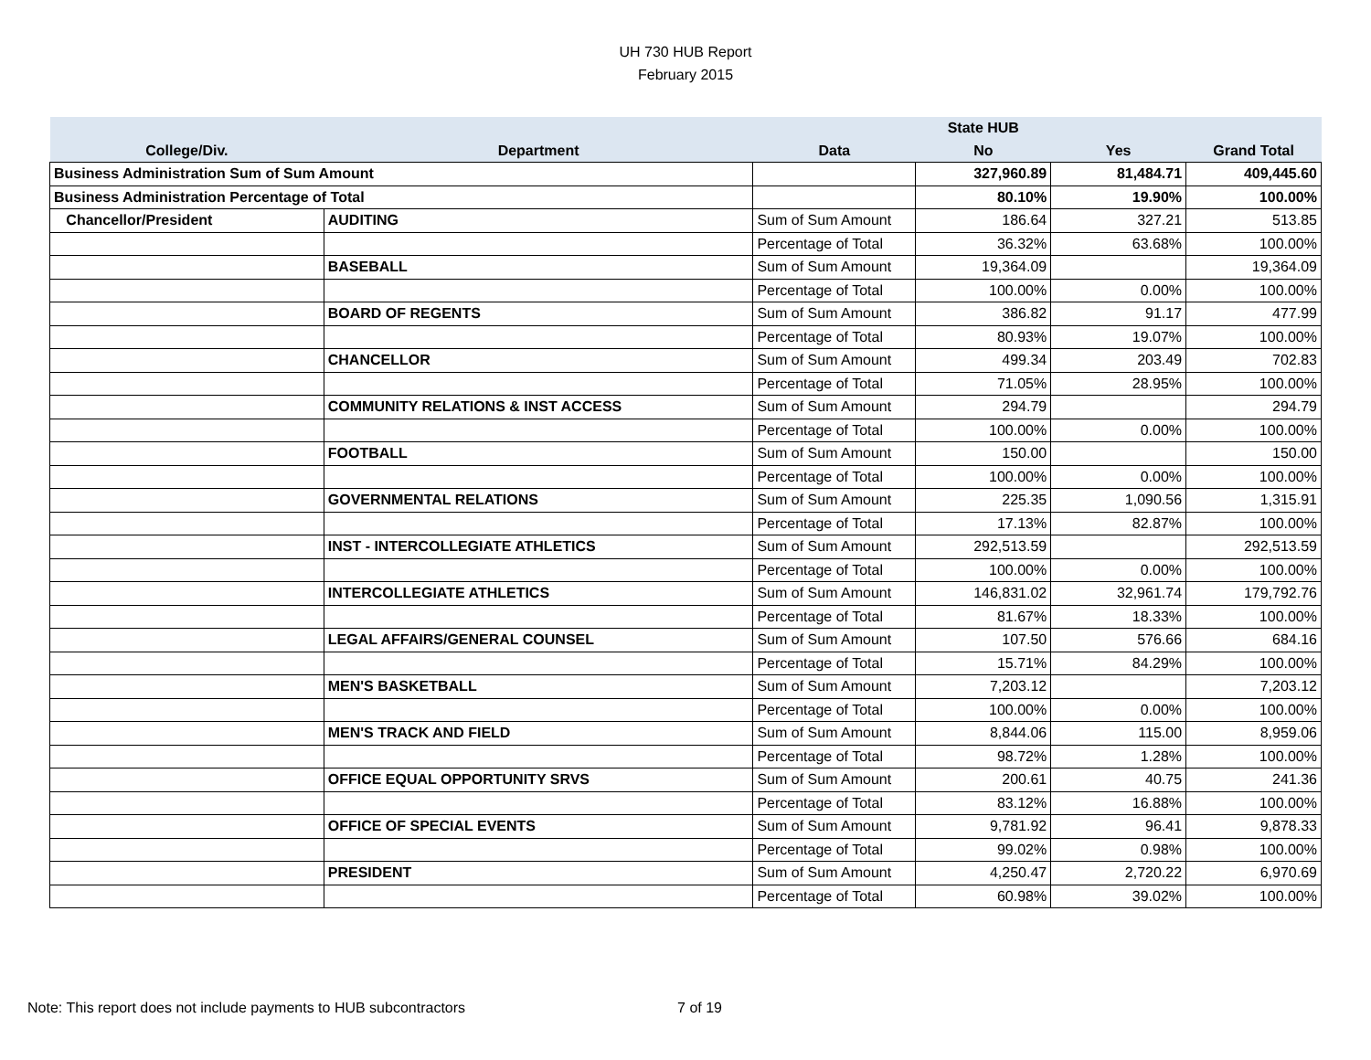UH 730 HUB Report
February 2015
| | | | State HUB | | |
| --- | --- | --- | --- | --- | --- |
| College/Div. | Department | Data | No | Yes | Grand Total |
| Business Administration Sum of Sum Amount | | | 327,960.89 | 81,484.71 | 409,445.60 |
| Business Administration Percentage of Total | | | 80.10% | 19.90% | 100.00% |
| Chancellor/President | AUDITING | Sum of Sum Amount | 186.64 | 327.21 | 513.85 |
| | | Percentage of Total | 36.32% | 63.68% | 100.00% |
| | BASEBALL | Sum of Sum Amount | 19,364.09 | | 19,364.09 |
| | | Percentage of Total | 100.00% | 0.00% | 100.00% |
| | BOARD OF REGENTS | Sum of Sum Amount | 386.82 | 91.17 | 477.99 |
| | | Percentage of Total | 80.93% | 19.07% | 100.00% |
| | CHANCELLOR | Sum of Sum Amount | 499.34 | 203.49 | 702.83 |
| | | Percentage of Total | 71.05% | 28.95% | 100.00% |
| | COMMUNITY RELATIONS & INST ACCESS | Sum of Sum Amount | 294.79 | | 294.79 |
| | | Percentage of Total | 100.00% | 0.00% | 100.00% |
| | FOOTBALL | Sum of Sum Amount | 150.00 | | 150.00 |
| | | Percentage of Total | 100.00% | 0.00% | 100.00% |
| | GOVERNMENTAL RELATIONS | Sum of Sum Amount | 225.35 | 1,090.56 | 1,315.91 |
| | | Percentage of Total | 17.13% | 82.87% | 100.00% |
| | INST - INTERCOLLEGIATE ATHLETICS | Sum of Sum Amount | 292,513.59 | | 292,513.59 |
| | | Percentage of Total | 100.00% | 0.00% | 100.00% |
| | INTERCOLLEGIATE ATHLETICS | Sum of Sum Amount | 146,831.02 | 32,961.74 | 179,792.76 |
| | | Percentage of Total | 81.67% | 18.33% | 100.00% |
| | LEGAL AFFAIRS/GENERAL COUNSEL | Sum of Sum Amount | 107.50 | 576.66 | 684.16 |
| | | Percentage of Total | 15.71% | 84.29% | 100.00% |
| | MEN'S BASKETBALL | Sum of Sum Amount | 7,203.12 | | 7,203.12 |
| | | Percentage of Total | 100.00% | 0.00% | 100.00% |
| | MEN'S TRACK AND FIELD | Sum of Sum Amount | 8,844.06 | 115.00 | 8,959.06 |
| | | Percentage of Total | 98.72% | 1.28% | 100.00% |
| | OFFICE EQUAL OPPORTUNITY SRVS | Sum of Sum Amount | 200.61 | 40.75 | 241.36 |
| | | Percentage of Total | 83.12% | 16.88% | 100.00% |
| | OFFICE OF SPECIAL EVENTS | Sum of Sum Amount | 9,781.92 | 96.41 | 9,878.33 |
| | | Percentage of Total | 99.02% | 0.98% | 100.00% |
| | PRESIDENT | Sum of Sum Amount | 4,250.47 | 2,720.22 | 6,970.69 |
| | | Percentage of Total | 60.98% | 39.02% | 100.00% |
Note: This report does not include payments to HUB subcontractors 7 of 19